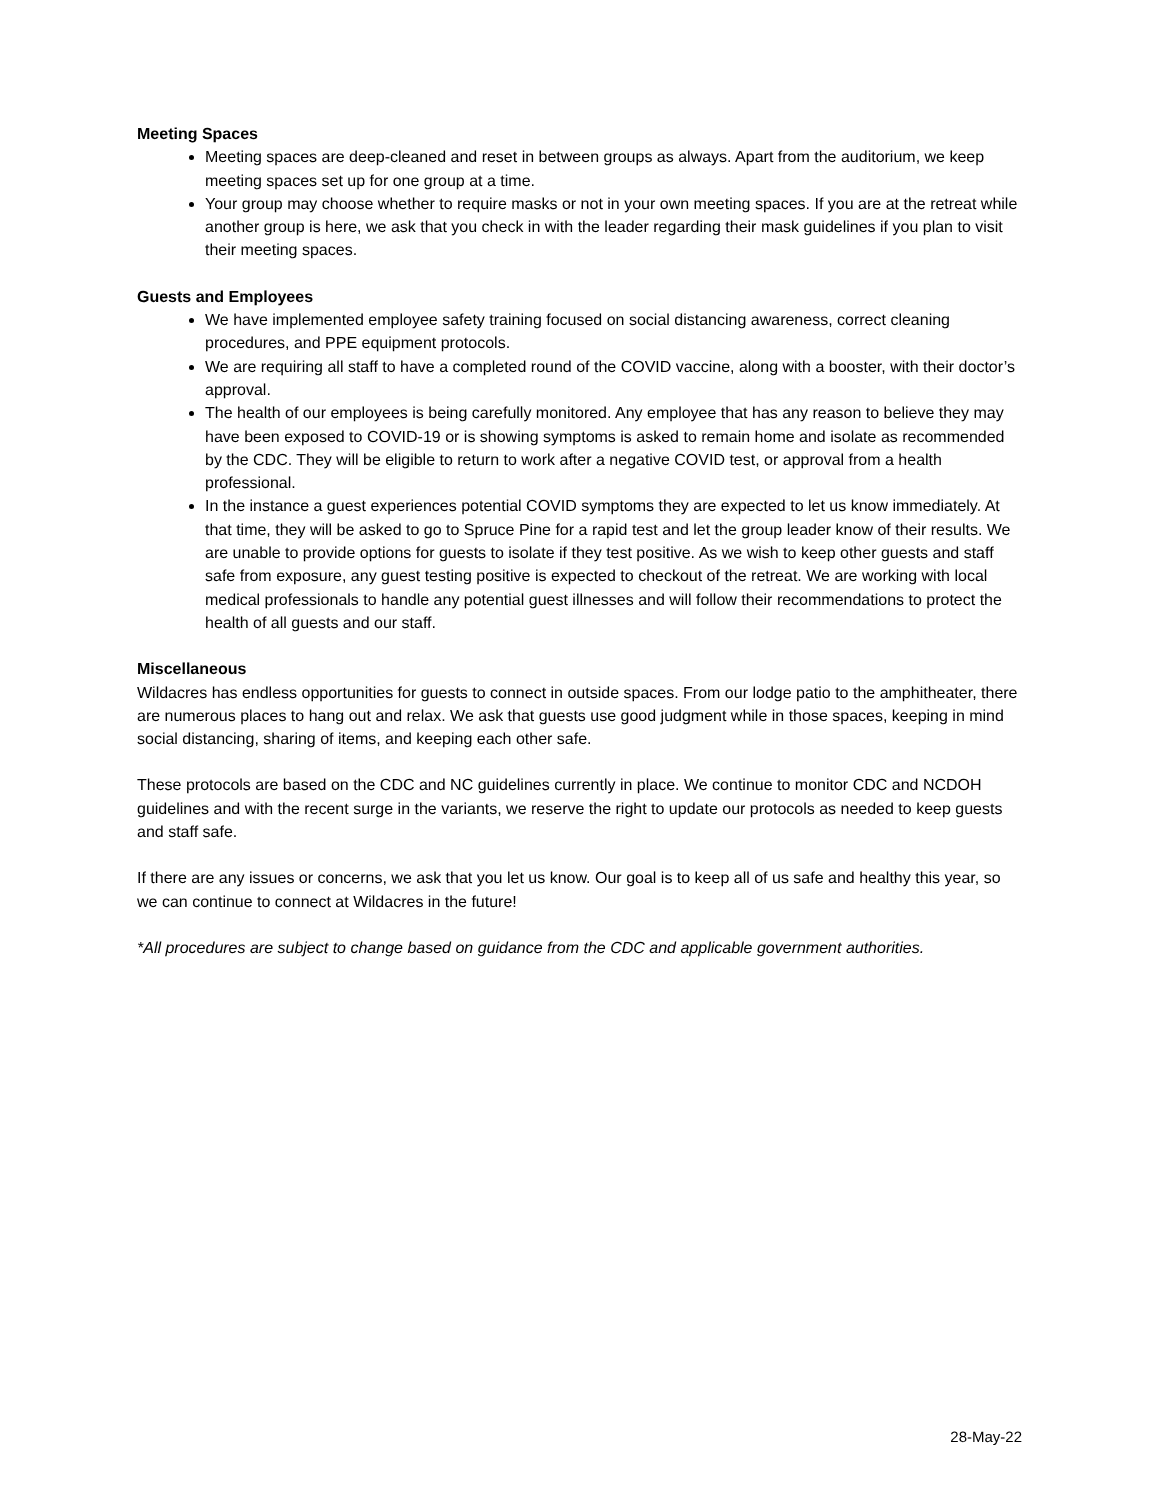Meeting Spaces
Meeting spaces are deep-cleaned and reset in between groups as always. Apart from the auditorium, we keep meeting spaces set up for one group at a time.
Your group may choose whether to require masks or not in your own meeting spaces. If you are at the retreat while another group is here, we ask that you check in with the leader regarding their mask guidelines if you plan to visit their meeting spaces.
Guests and Employees
We have implemented employee safety training focused on social distancing awareness, correct cleaning procedures, and PPE equipment protocols.
We are requiring all staff to have a completed round of the COVID vaccine, along with a booster, with their doctor’s approval.
The health of our employees is being carefully monitored. Any employee that has any reason to believe they may have been exposed to COVID-19 or is showing symptoms is asked to remain home and isolate as recommended by the CDC. They will be eligible to return to work after a negative COVID test, or approval from a health professional.
In the instance a guest experiences potential COVID symptoms they are expected to let us know immediately. At that time, they will be asked to go to Spruce Pine for a rapid test and let the group leader know of their results. We are unable to provide options for guests to isolate if they test positive. As we wish to keep other guests and staff safe from exposure, any guest testing positive is expected to checkout of the retreat. We are working with local medical professionals to handle any potential guest illnesses and will follow their recommendations to protect the health of all guests and our staff.
Miscellaneous
Wildacres has endless opportunities for guests to connect in outside spaces. From our lodge patio to the amphitheater, there are numerous places to hang out and relax. We ask that guests use good judgment while in those spaces, keeping in mind social distancing, sharing of items, and keeping each other safe.
These protocols are based on the CDC and NC guidelines currently in place. We continue to monitor CDC and NCDOH guidelines and with the recent surge in the variants, we reserve the right to update our protocols as needed to keep guests and staff safe.
If there are any issues or concerns, we ask that you let us know. Our goal is to keep all of us safe and healthy this year, so we can continue to connect at Wildacres in the future!
*All procedures are subject to change based on guidance from the CDC and applicable government authorities.
28-May-22